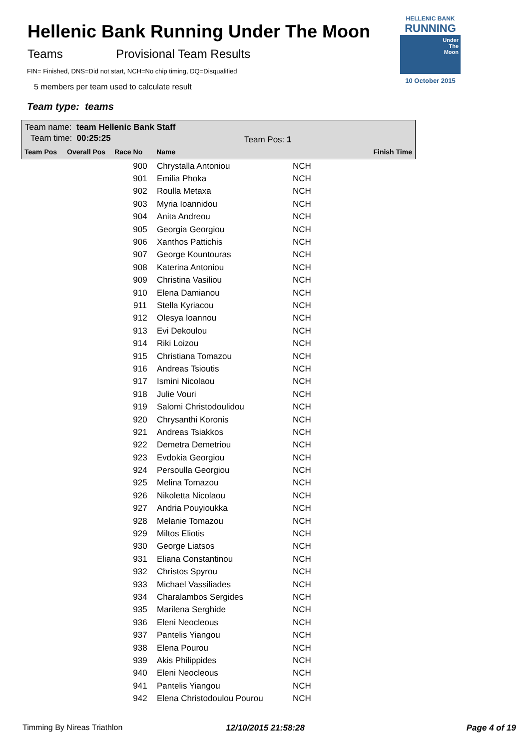Hellenic Bank Running Under The Moon
Teams Provisional Team Results
FIN= Finished, DNS=Did not start, NCH=No chip timing, DQ=Disqualified
5 members per team used to calculate result
Team type: teams
HELLENIC BANK
RUNNING
Under
The
Moon
10 October 2015
Team name: team Hellenic Bank Staff
Team time: 00:25:25 Team Pos: 1
Team Pos Overall Pos Race No Name Finish Time
| | 900 | Chrystalla Antoniou | NCH |
| | 901 | Emilia Phoka | NCH |
| | 902 | Roulla Metaxa | NCH |
| | 903 | Myria Ioannidou | NCH |
| | 904 | Anita Andreou | NCH |
| | 905 | Georgia Georgiou | NCH |
| | 906 | Xanthos Pattichis | NCH |
| | 907 | George Kountouras | NCH |
| | 908 | Katerina Antoniou | NCH |
| | 909 | Christina Vasiliou | NCH |
| | 910 | Elena Damianou | NCH |
| | 911 | Stella Kyriacou | NCH |
| | 912 | Olesya Ioannou | NCH |
| | 913 | Evi Dekoulou | NCH |
| | 914 | Riki Loizou | NCH |
| | 915 | Christiana Tomazou | NCH |
| | 916 | Andreas Tsioutis | NCH |
| | 917 | Ismini Nicolaou | NCH |
| | 918 | Julie Vouri | NCH |
| | 919 | Salomi Christodoulidou | NCH |
| | 920 | Chrysanthi Koronis | NCH |
| | 921 | Andreas Tsiakkos | NCH |
| | 922 | Demetra Demetriou | NCH |
| | 923 | Evdokia Georgiou | NCH |
| | 924 | Persoulla Georgiou | NCH |
| | 925 | Melina Tomazou | NCH |
| | 926 | Nikoletta Nicolaou | NCH |
| | 927 | Andria Pouyioukka | NCH |
| | 928 | Melanie Tomazou | NCH |
| | 929 | Miltos Eliotis | NCH |
| | 930 | George Liatsos | NCH |
| | 931 | Eliana Constantinou | NCH |
| | 932 | Christos Spyrou | NCH |
| | 933 | Michael Vassiliades | NCH |
| | 934 | Charalambos Sergides | NCH |
| | 935 | Marilena Serghide | NCH |
| | 936 | Eleni Neocleous | NCH |
| | 937 | Pantelis Yiangou | NCH |
| | 938 | Elena Pourou | NCH |
| | 939 | Akis Philippides | NCH |
| | 940 | Eleni Neocleous | NCH |
| | 941 | Pantelis Yiangou | NCH |
| | 942 | Elena Christodoulou Pourou | NCH |
Timming By Nireas Triathlon 12/10/2015 21:58:28 Page 4 of 19